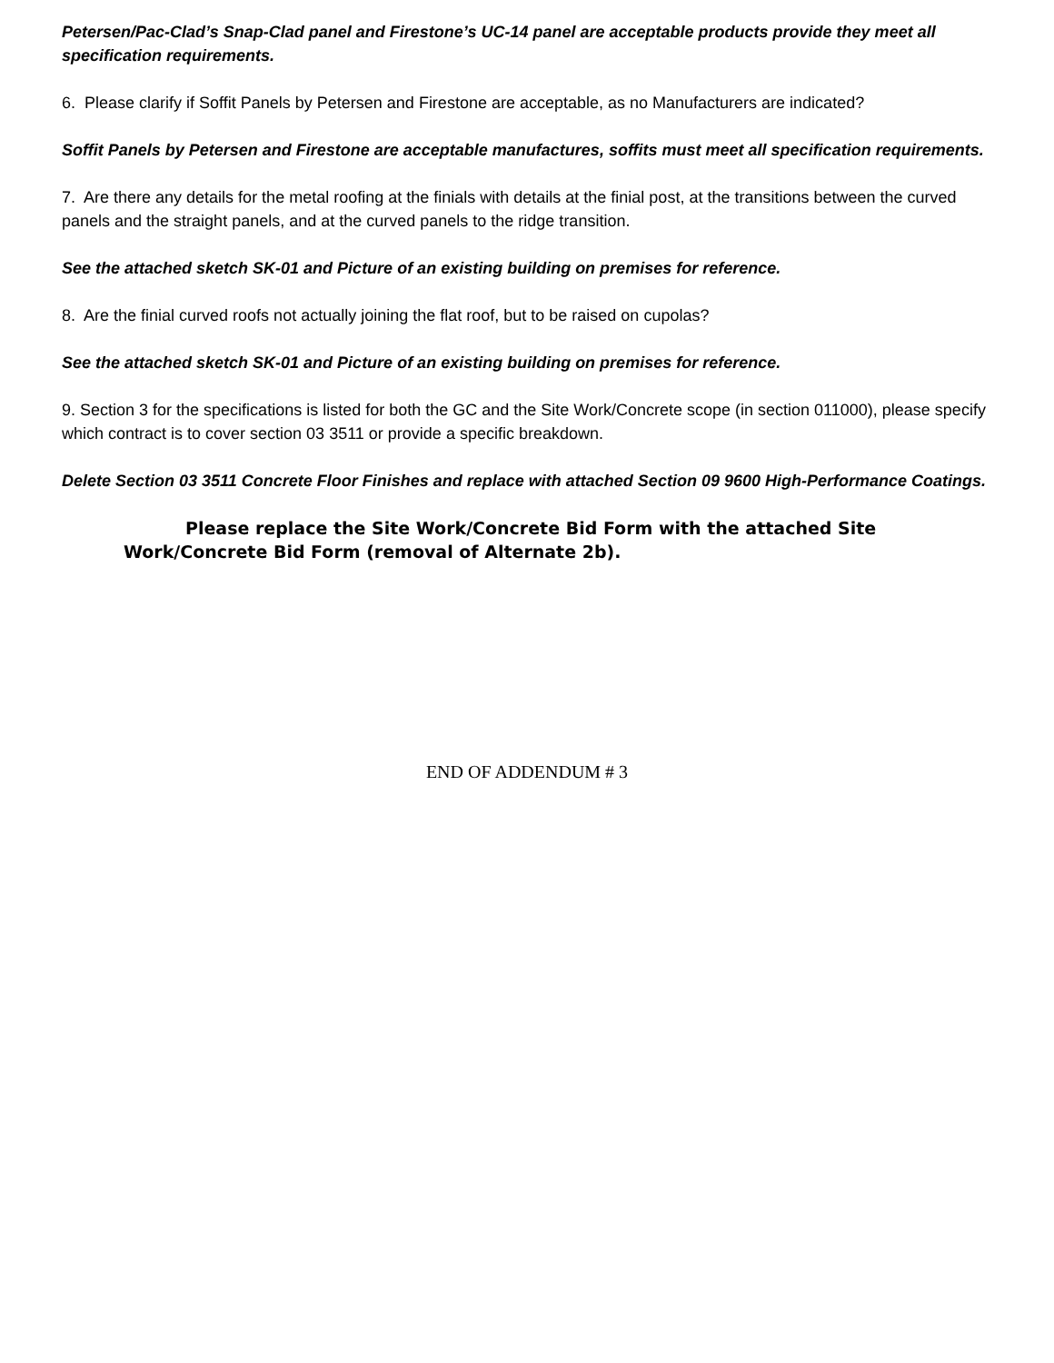Petersen/Pac-Clad’s Snap-Clad panel and Firestone’s UC-14 panel are acceptable products provide they meet all specification requirements.
6. Please clarify if Soffit Panels by Petersen and Firestone are acceptable, as no Manufacturers are indicated?
Soffit Panels by Petersen and Firestone are acceptable manufactures, soffits must meet all specification requirements.
7. Are there any details for the metal roofing at the finials with details at the finial post, at the transitions between the curved panels and the straight panels, and at the curved panels to the ridge transition.
See the attached sketch SK-01 and Picture of an existing building on premises for reference.
8. Are the finial curved roofs not actually joining the flat roof, but to be raised on cupolas?
See the attached sketch SK-01 and Picture of an existing building on premises for reference.
9. Section 3 for the specifications is listed for both the GC and the Site Work/Concrete scope (in section 011000), please specify which contract is to cover section 03 3511 or provide a specific breakdown.
Delete Section 03 3511 Concrete Floor Finishes and replace with attached Section 09 9600 High-Performance Coatings.
Please replace the Site Work/Concrete Bid Form with the attached Site Work/Concrete Bid Form (removal of Alternate 2b).
END OF ADDENDUM # 3